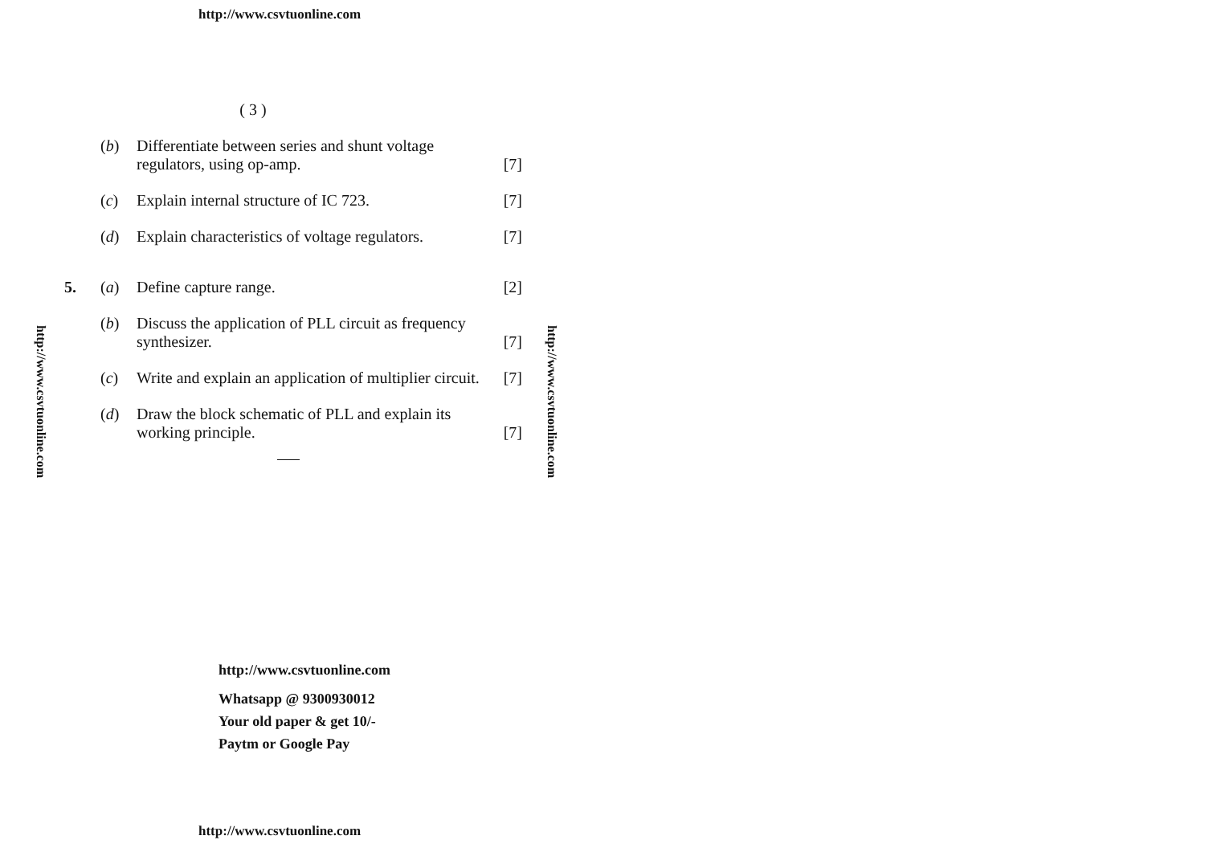http://www.csvtuonline.com
http://www.csvtuonline.com
http://www.csvtuonline.com
( 3 )
(b) Differentiate between series and shunt voltage regulators, using op-amp. [7]
(c) Explain internal structure of IC 723. [7]
(d) Explain characteristics of voltage regulators. [7]
5. (a) Define capture range. [2]
(b) Discuss the application of PLL circuit as frequency synthesizer. [7]
(c) Write and explain an application of multiplier circuit. [7]
(d) Draw the block schematic of PLL and explain its working principle. [7]
http://www.csvtuonline.com
Whatsapp @ 9300930012
Your old paper & get 10/-
Paytm or Google Pay
http://www.csvtuonline.com